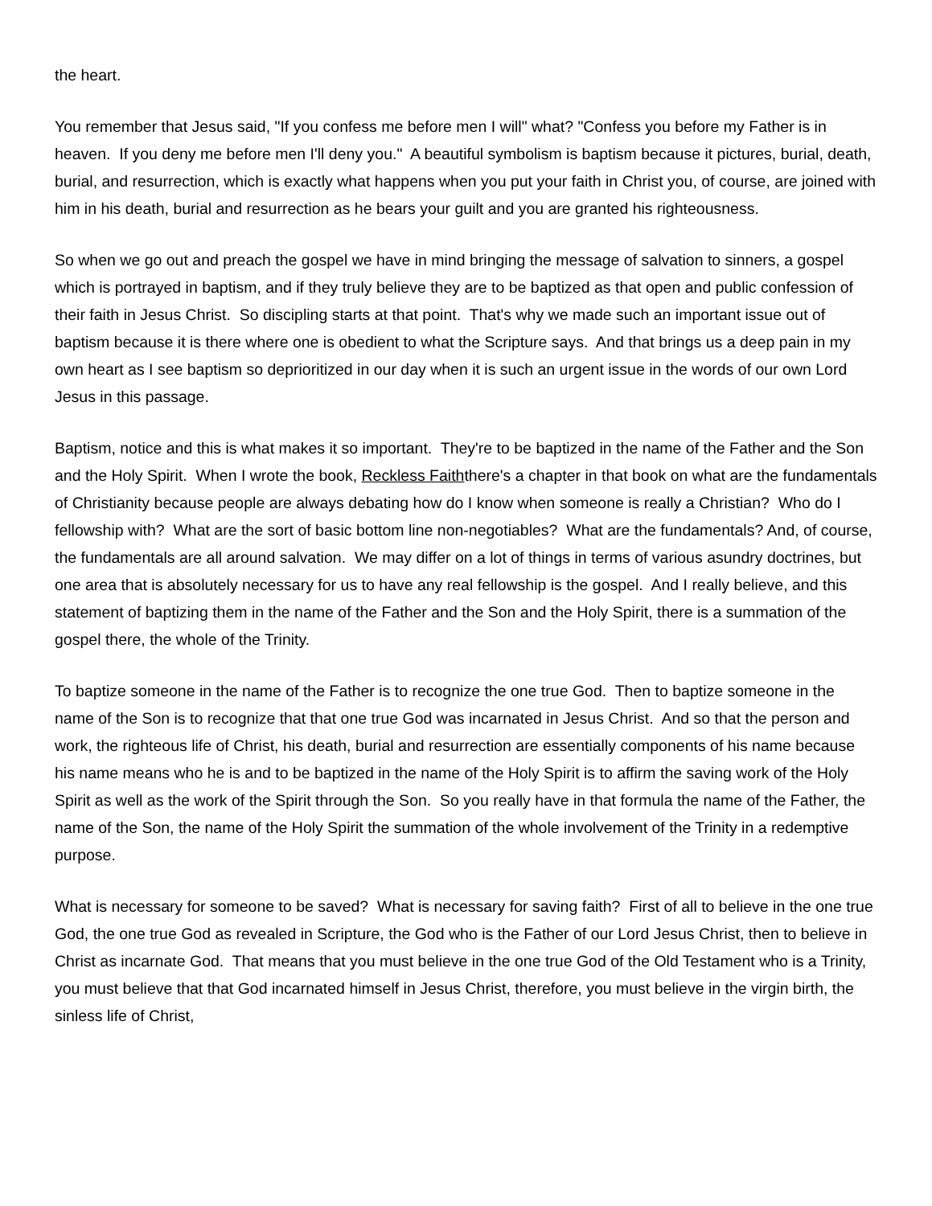the heart.
You remember that Jesus said, "If you confess me before men I will" what? "Confess you before my Father is in heaven. If you deny me before men I'll deny you." A beautiful symbolism is baptism because it pictures, burial, death, burial, and resurrection, which is exactly what happens when you put your faith in Christ you, of course, are joined with him in his death, burial and resurrection as he bears your guilt and you are granted his righteousness.
So when we go out and preach the gospel we have in mind bringing the message of salvation to sinners, a gospel which is portrayed in baptism, and if they truly believe they are to be baptized as that open and public confession of their faith in Jesus Christ. So discipling starts at that point. That's why we made such an important issue out of baptism because it is there where one is obedient to what the Scripture says. And that brings us a deep pain in my own heart as I see baptism so deprioritized in our day when it is such an urgent issue in the words of our own Lord Jesus in this passage.
Baptism, notice and this is what makes it so important. They're to be baptized in the name of the Father and the Son and the Holy Spirit. When I wrote the book, Reckless Faiththere's a chapter in that book on what are the fundamentals of Christianity because people are always debating how do I know when someone is really a Christian? Who do I fellowship with? What are the sort of basic bottom line non-negotiables? What are the fundamentals? And, of course, the fundamentals are all around salvation. We may differ on a lot of things in terms of various asundry doctrines, but one area that is absolutely necessary for us to have any real fellowship is the gospel. And I really believe, and this statement of baptizing them in the name of the Father and the Son and the Holy Spirit, there is a summation of the gospel there, the whole of the Trinity.
To baptize someone in the name of the Father is to recognize the one true God. Then to baptize someone in the name of the Son is to recognize that that one true God was incarnated in Jesus Christ. And so that the person and work, the righteous life of Christ, his death, burial and resurrection are essentially components of his name because his name means who he is and to be baptized in the name of the Holy Spirit is to affirm the saving work of the Holy Spirit as well as the work of the Spirit through the Son. So you really have in that formula the name of the Father, the name of the Son, the name of the Holy Spirit the summation of the whole involvement of the Trinity in a redemptive purpose.
What is necessary for someone to be saved? What is necessary for saving faith? First of all to believe in the one true God, the one true God as revealed in Scripture, the God who is the Father of our Lord Jesus Christ, then to believe in Christ as incarnate God. That means that you must believe in the one true God of the Old Testament who is a Trinity, you must believe that that God incarnated himself in Jesus Christ, therefore, you must believe in the virgin birth, the sinless life of Christ,